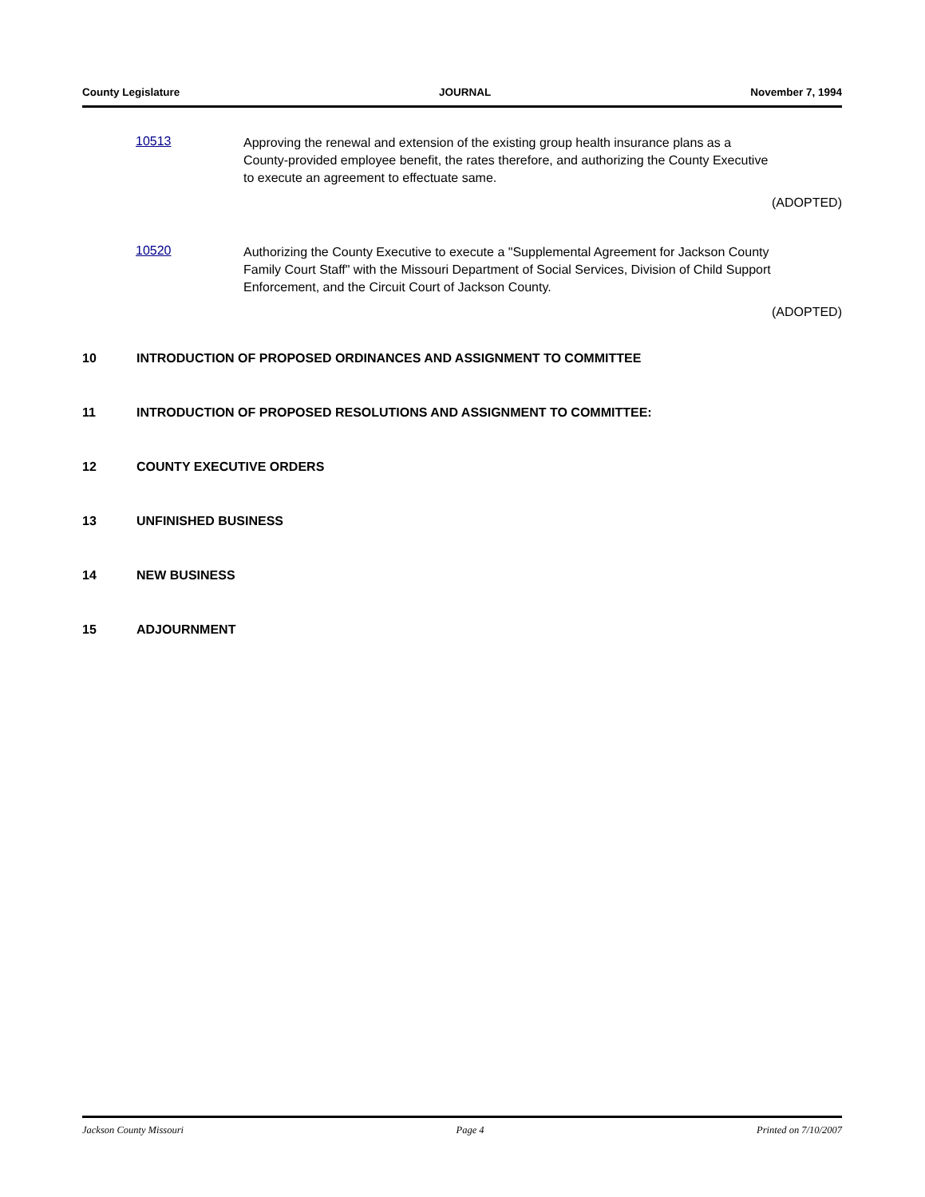County Legislature JOURNAL November 7, 1994
10513
Approving the renewal and extension of the existing group health insurance plans as a County-provided employee benefit, the rates therefore, and authorizing the County Executive to execute an agreement to effectuate same.
(ADOPTED)
10520
Authorizing the County Executive to execute a "Supplemental Agreement for Jackson County Family Court Staff" with the Missouri Department of Social Services, Division of Child Support Enforcement, and the Circuit Court of Jackson County.
(ADOPTED)
10 INTRODUCTION OF PROPOSED ORDINANCES AND ASSIGNMENT TO COMMITTEE
11 INTRODUCTION OF PROPOSED RESOLUTIONS AND ASSIGNMENT TO COMMITTEE:
12 COUNTY EXECUTIVE ORDERS
13 UNFINISHED BUSINESS
14 NEW BUSINESS
15 ADJOURNMENT
Jackson County Missouri Page 4 Printed on 7/10/2007